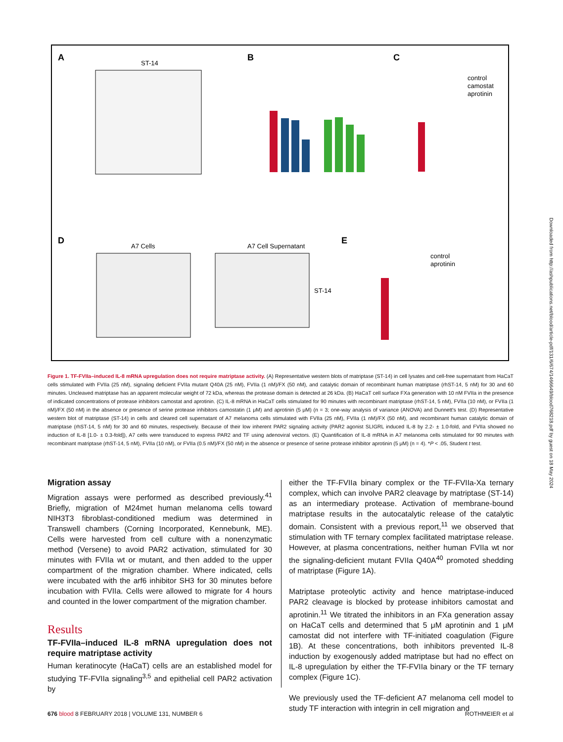A
ST-14
B
C
control
camostat
aprotinin
D
A7 Cells
A7 Cell Supernatant
ST-14
E
control
aprotinin
Figure 1. TF-FVIIa–induced IL-8 mRNA upregulation does not require matriptase activity. (A) Representative western blots of matriptase (ST-14) in cell lysates and cell-free supernatant from HaCaT cells stimulated with FVIIa (25 nM), signaling deficient FVIIa mutant Q40A (25 nM), FVIIa (1 nM)/FX (50 nM), and catalytic domain of recombinant human matriptase (rhST-14, 5 nM) for 30 and 60 minutes. Uncleaved matriptase has an apparent molecular weight of 72 kDa, whereas the protease domain is detected at 26 kDa. (B) HaCaT cell surface FXa generation with 10 nM FVIIa in the presence of indicated concentrations of protease inhibitors camostat and aprotinin. (C) IL-8 mRNA in HaCaT cells stimulated for 90 minutes with recombinant matriptase (rhST-14, 5 nM), FVIIa (10 nM), or FVIIa (1 nM)/FX (50 nM) in the absence or presence of serine protease inhibitors camostatin (1 μM) and aprotinin (5 μM) (n = 3; one-way analysis of variance (ANOVA) and Dunnett's test. (D) Representative western blot of matriptase (ST-14) in cells and cleared cell supernatant of A7 melanoma cells stimulated with FVIIa (25 nM), FVIIa (1 nM)/FX (50 nM), and recombinant human catalytic domain of matriptase (rhST-14, 5 nM) for 30 and 60 minutes, respectively. Because of their low inherent PAR2 signaling activity (PAR2 agonist SLIGRL induced IL-8 by 2.2- ± 1.0-fold, and FVIIa showed no induction of IL-8 [1.0- ± 0.3-fold]), A7 cells were transduced to express PAR2 and TF using adenoviral vectors. (E) Quantification of IL-8 mRNA in A7 melanoma cells stimulated for 90 minutes with recombinant matriptase (rhST-14, 5 nM), FVIIa (10 nM), or FVIIa (0.5 nM)/FX (50 nM) in the absence or presence of serine protease inhibitor aprotinin (5 μM) (n = 4). *P < .05, Student t test.
Migration assay
Migration assays were performed as described previously.<sup>41</sup> Briefly, migration of M24met human melanoma cells toward NIH3T3 fibroblast-conditioned medium was determined in Transwell chambers (Corning Incorporated, Kennebunk, ME). Cells were harvested from cell culture with a nonenzymatic method (Versene) to avoid PAR2 activation, stimulated for 30 minutes with FVIIa wt or mutant, and then added to the upper compartment of the migration chamber. Where indicated, cells were incubated with the arf6 inhibitor SH3 for 30 minutes before incubation with FVIIa. Cells were allowed to migrate for 4 hours and counted in the lower compartment of the migration chamber.
Results
TF-FVIIa–induced IL-8 mRNA upregulation does not require matriptase activity
Human keratinocyte (HaCaT) cells are an established model for studying TF-FVIIa signaling<sup>3,5</sup> and epithelial cell PAR2 activation by
either the TF-FVIIa binary complex or the TF-FVIIa-Xa ternary complex, which can involve PAR2 cleavage by matriptase (ST-14) as an intermediary protease. Activation of membrane-bound matriptase results in the autocatalytic release of the catalytic domain. Consistent with a previous report,<sup>11</sup> we observed that stimulation with TF ternary complex facilitated matriptase release. However, at plasma concentrations, neither human FVIIa wt nor the signaling-deficient mutant FVIIa Q40A<sup>40</sup> promoted shedding of matriptase (Figure 1A).
Matriptase proteolytic activity and hence matriptase-induced PAR2 cleavage is blocked by protease inhibitors camostat and aprotinin.<sup>11</sup> We titrated the inhibitors in an FXa generation assay on HaCaT cells and determined that 5 μM aprotinin and 1 μM camostat did not interfere with TF-initiated coagulation (Figure 1B). At these concentrations, both inhibitors prevented IL-8 induction by exogenously added matriptase but had no effect on IL-8 upregulation by either the TF-FVIIa binary or the TF ternary complex (Figure 1C).
We previously used the TF-deficient A7 melanoma cell model to study TF interaction with integrin in cell migration and
Downloaded from http://ashpublications.net/blood/article-pdf/131/6/674/1466649/blood768218.pdf by guest on 18 May 2024
676 blood 8 FEBRUARY 2018 | VOLUME 131, NUMBER 6 ROTHMEIER et al